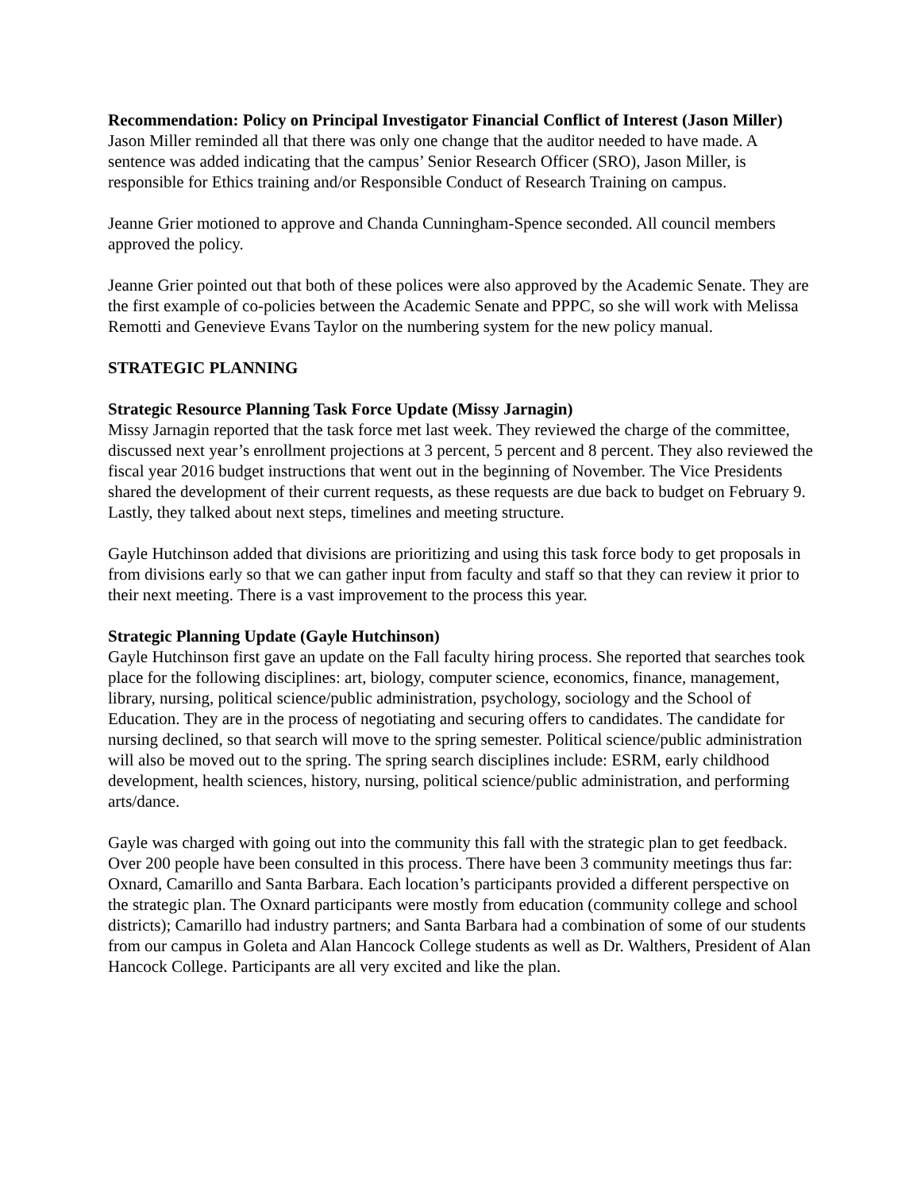Recommendation: Policy on Principal Investigator Financial Conflict of Interest (Jason Miller)
Jason Miller reminded all that there was only one change that the auditor needed to have made. A sentence was added indicating that the campus’ Senior Research Officer (SRO), Jason Miller, is responsible for Ethics training and/or Responsible Conduct of Research Training on campus.
Jeanne Grier motioned to approve and Chanda Cunningham-Spence seconded. All council members approved the policy.
Jeanne Grier pointed out that both of these polices were also approved by the Academic Senate. They are the first example of co-policies between the Academic Senate and PPPC, so she will work with Melissa Remotti and Genevieve Evans Taylor on the numbering system for the new policy manual.
STRATEGIC PLANNING
Strategic Resource Planning Task Force Update (Missy Jarnagin)
Missy Jarnagin reported that the task force met last week. They reviewed the charge of the committee, discussed next year’s enrollment projections at 3 percent, 5 percent and 8 percent. They also reviewed the fiscal year 2016 budget instructions that went out in the beginning of November. The Vice Presidents shared the development of their current requests, as these requests are due back to budget on February 9. Lastly, they talked about next steps, timelines and meeting structure.
Gayle Hutchinson added that divisions are prioritizing and using this task force body to get proposals in from divisions early so that we can gather input from faculty and staff so that they can review it prior to their next meeting. There is a vast improvement to the process this year.
Strategic Planning Update (Gayle Hutchinson)
Gayle Hutchinson first gave an update on the Fall faculty hiring process. She reported that searches took place for the following disciplines: art, biology, computer science, economics, finance, management, library, nursing, political science/public administration, psychology, sociology and the School of Education. They are in the process of negotiating and securing offers to candidates. The candidate for nursing declined, so that search will move to the spring semester. Political science/public administration will also be moved out to the spring. The spring search disciplines include: ESRM, early childhood development, health sciences, history, nursing, political science/public administration, and performing arts/dance.
Gayle was charged with going out into the community this fall with the strategic plan to get feedback. Over 200 people have been consulted in this process. There have been 3 community meetings thus far: Oxnard, Camarillo and Santa Barbara. Each location’s participants provided a different perspective on the strategic plan. The Oxnard participants were mostly from education (community college and school districts); Camarillo had industry partners; and Santa Barbara had a combination of some of our students from our campus in Goleta and Alan Hancock College students as well as Dr. Walthers, President of Alan Hancock College. Participants are all very excited and like the plan.